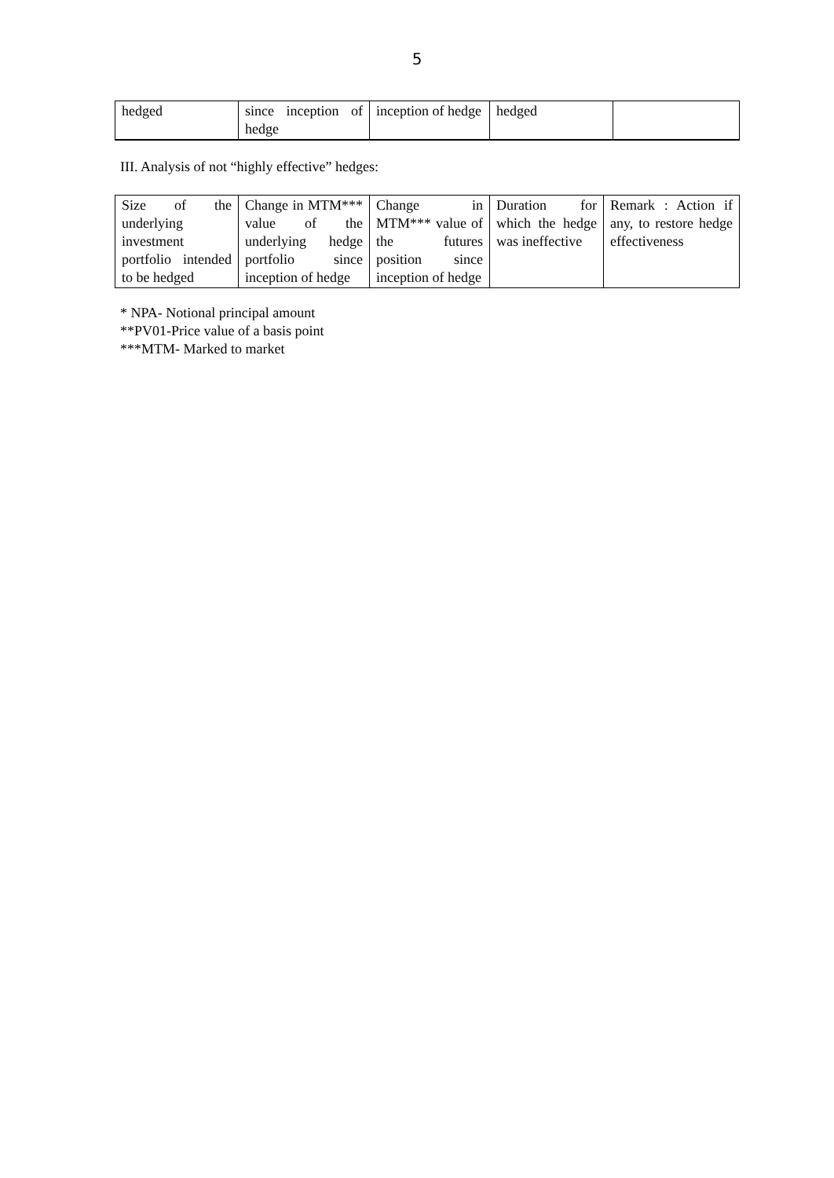5
| hedged | since inception of hedge | inception of hedge | hedged | |
III. Analysis of not “highly effective” hedges:
| Size of the underlying investment portfolio intended to be hedged | Change in MTM*** value of the underlying hedge portfolio since inception of hedge | Change in MTM*** value of the futures position since inception of hedge | Duration for which the hedge was ineffective | Remark : Action if any, to restore hedge effectiveness |
* NPA- Notional principal amount
**PV01-Price value of a basis point
***MTM- Marked to market